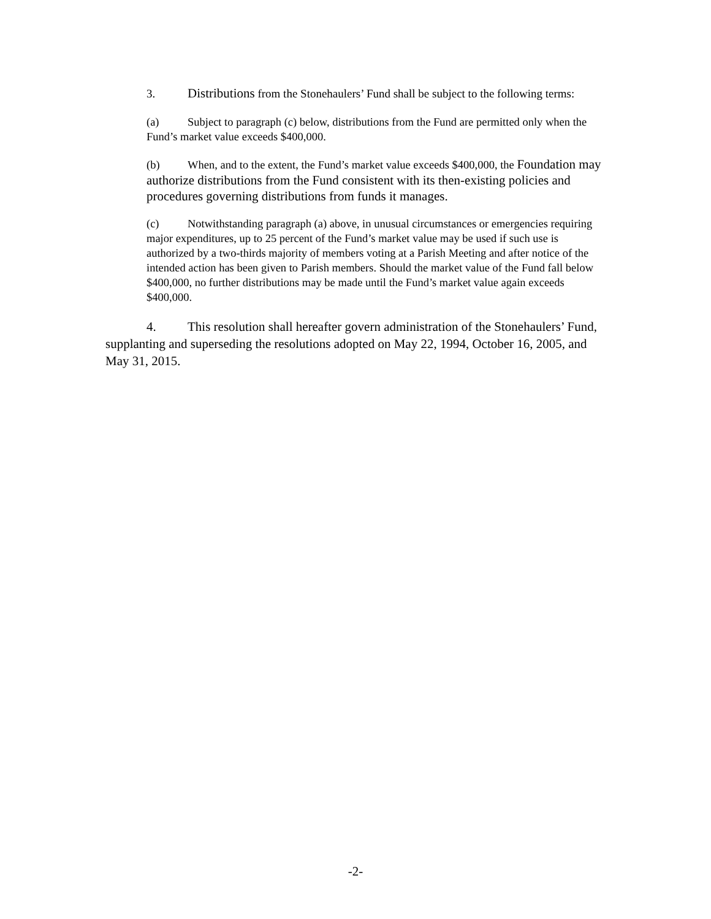3. Distributions from the Stonehaulers’ Fund shall be subject to the following terms:
(a) Subject to paragraph (c) below, distributions from the Fund are permitted only when the Fund’s market value exceeds $400,000.
(b) When, and to the extent, the Fund’s market value exceeds $400,000, the Foundation may authorize distributions from the Fund consistent with its then-existing policies and procedures governing distributions from funds it manages.
(c) Notwithstanding paragraph (a) above, in unusual circumstances or emergencies requiring major expenditures, up to 25 percent of the Fund’s market value may be used if such use is authorized by a two-thirds majority of members voting at a Parish Meeting and after notice of the intended action has been given to Parish members. Should the market value of the Fund fall below $400,000, no further distributions may be made until the Fund’s market value again exceeds $400,000.
4. This resolution shall hereafter govern administration of the Stonehaulers’ Fund, supplanting and superseding the resolutions adopted on May 22, 1994, October 16, 2005, and May 31, 2015.
-2-